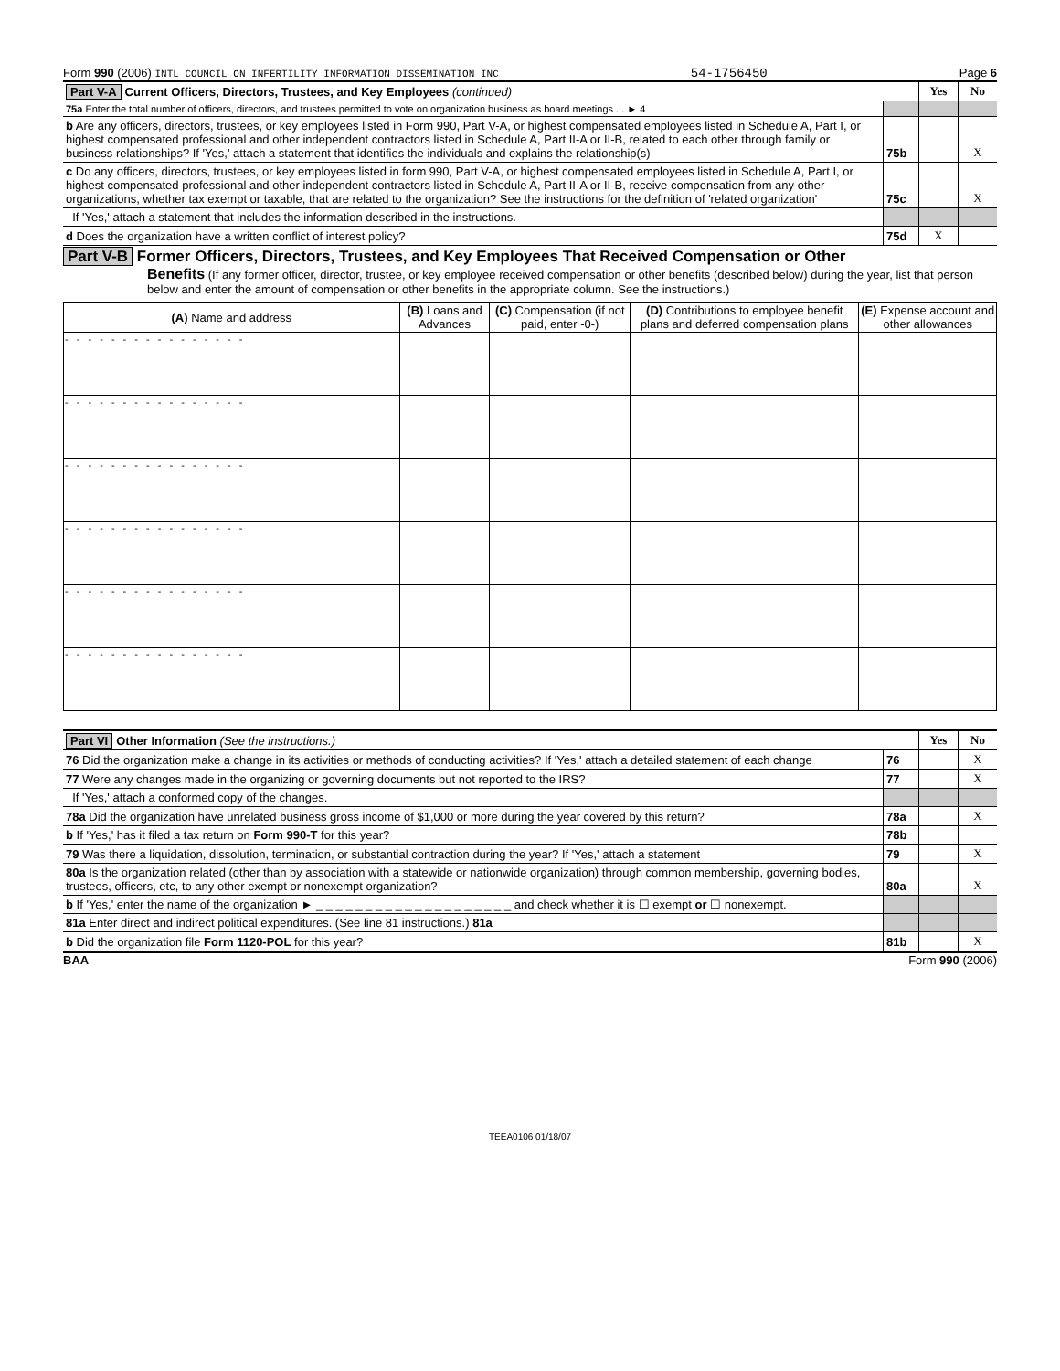Form 990 (2006) INTL COUNCIL ON INFERTILITY INFORMATION DISSEMINATION INC 54-1756450 Page 6
| Part V-A Current Officers, Directors, Trustees, and Key Employees (continued) | | Yes | No |
| 75a Enter the total number of officers, directors, and trustees permitted to vote on organization business as board meetings . . ► 4 | | | |
| b Are any officers, directors, trustees, or key employees listed in Form 990, Part V-A, or highest compensated employees listed in Schedule A, Part I, or highest compensated professional and other independent contractors listed in Schedule A, Part II-A or II-B, related to each other through family or business relationships? If 'Yes,' attach a statement that identifies the individuals and explains the relationship(s) | 75b | | X |
| c Do any officers, directors, trustees, or key employees listed in form 990, Part V-A, or highest compensated employees listed in Schedule A, Part I, or highest compensated professional and other independent contractors listed in Schedule A, Part II-A or II-B, receive compensation from any other organizations, whether tax exempt or taxable, that are related to the organization? See the instructions for the definition of 'related organization' | 75c | | X |
| If 'Yes,' attach a statement that includes the information described in the instructions. | | | |
| d Does the organization have a written conflict of interest policy? | 75d | X | |
Part V-B Former Officers, Directors, Trustees, and Key Employees That Received Compensation or Other
Benefits (If any former officer, director, trustee, or key employee received compensation or other benefits (described below) during the year, list that person below and enter the amount of compensation or other benefits in the appropriate column. See the instructions.)
| (A) Name and address | (B) Loans and Advances | (C) Compensation (if not paid, enter -0-) | (D) Contributions to employee benefit plans and deferred compensation plans | (E) Expense account and other allowances |
| --- | --- | --- | --- | --- |
| - - - - - - - - - - - - - - - - | | | | |
| - - - - - - - - - - - - - - - - | | | | |
| - - - - - - - - - - - - - - - - | | | | |
| - - - - - - - - - - - - - - - - | | | | |
| - - - - - - - - - - - - - - - - | | | | |
| - - - - - - - - - - - - - - - - | | | | |
| Part VI Other Information (See the instructions.) | | Yes | No |
| 76 Did the organization make a change in its activities or methods of conducting activities? If 'Yes,' attach a detailed statement of each change | 76 | | X |
| 77 Were any changes made in the organizing or governing documents but not reported to the IRS? | 77 | | X |
| If 'Yes,' attach a conformed copy of the changes. | | | |
| 78a Did the organization have unrelated business gross income of $1,000 or more during the year covered by this return? | 78a | | X |
| b If 'Yes,' has it filed a tax return on Form 990-T for this year? | 78b | | |
| 79 Was there a liquidation, dissolution, termination, or substantial contraction during the year? If 'Yes,' attach a statement | 79 | | X |
| 80a Is the organization related (other than by association with a statewide or nationwide organization) through common membership, governing bodies, trustees, officers, etc, to any other exempt or nonexempt organization? | 80a | | X |
| b If 'Yes,' enter the name of the organization ► _ _ _ _ _ _ _ _ _ _ _ _ _ _ _ _ _ _ _ _ and check whether it is ☐ exempt or ☐ nonexempt. | | | |
| 81a Enter direct and indirect political expenditures. (See line 81 instructions.) 81a | | | |
| b Did the organization file Form 1120-POL for this year? | 81b | | X |
BAA Form 990 (2006)
TEEA0106 01/18/07